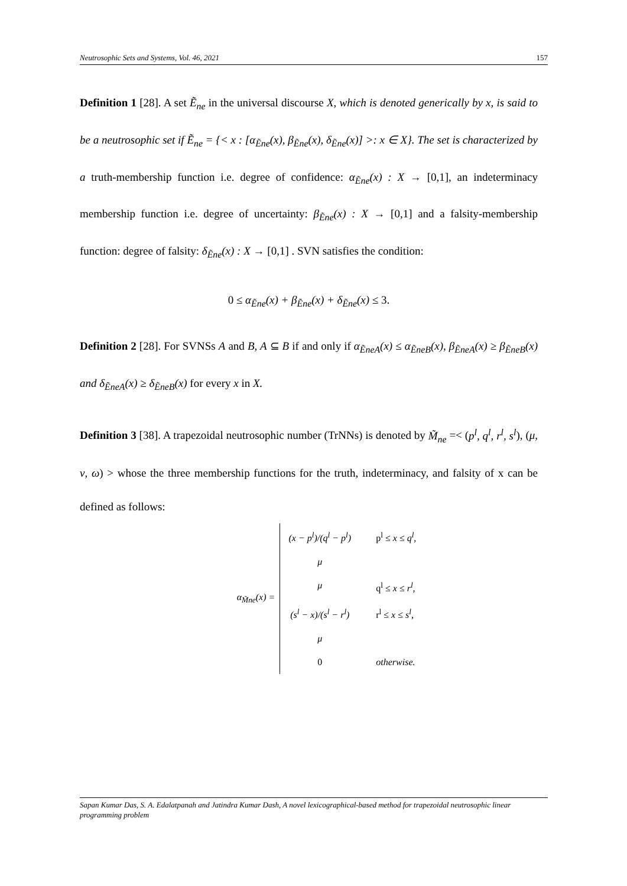Neutrosophic Sets and Systems, Vol. 46, 2021 157
Definition 1 [28]. A set Ẽ<sub>ne</sub> in the universal discourse X, which is denoted generically by x, is said to be a neutrosophic set if Ẽ<sub>ne</sub> = {< x : [α<sub>Ẽne</sub>(x), β<sub>Ẽne</sub>(x), δ<sub>Ẽne</sub>(x)] >: x ∈ X}. The set is characterized by a truth-membership function i.e. degree of confidence: α<sub>Ẽne</sub>(x) : X → [0,1], an indeterminacy membership function i.e. degree of uncertainty: β<sub>Ẽne</sub>(x) : X → [0,1] and a falsity-membership function: degree of falsity: δ<sub>Ẽne</sub>(x) : X → [0,1] . SVN satisfies the condition:
0 ≤ α<sub>Ẽne</sub>(x) + β<sub>Ẽne</sub>(x) + δ<sub>Ẽne</sub>(x) ≤ 3.
Definition 2 [28]. For SVNSs A and B, A ⊆ B if and only if α<sub>ẼneA</sub>(x) ≤ α<sub>ẼneB</sub>(x), β<sub>ẼneA</sub>(x) ≥ β<sub>ẼneB</sub>(x) and δ<sub>ẼneA</sub>(x) ≥ δ<sub>ẼneB</sub>(x) for every x in X.
Definition 3 [38]. A trapezoidal neutrosophic number (TrNNs) is denoted by M̃<sub>ne</sub> =< (p<sup>l</sup>, q<sup>l</sup>, r<sup>l</sup>, s<sup>l</sup>), (μ, ν, ω) > whose the three membership functions for the truth, indeterminacy, and falsity of x can be defined as follows:
α<sub>M̃ne</sub>(x) =
(x − p<sup>l</sup>)/(q<sup>l</sup> − p<sup>l</sup>) μ p<sup>l</sup> ≤ x ≤ q<sup>l</sup>,
μ q<sup>l</sup> ≤ x ≤ r<sup>l</sup>,
(s<sup>l</sup> − x)/(s<sup>l</sup> − r<sup>l</sup>) μ r<sup>l</sup> ≤ x ≤ s<sup>l</sup>,
0 otherwise.
Sapan Kumar Das, S. A. Edalatpanah and Jatindra Kumar Dash, A novel lexicographical-based method for trapezoidal neutrosophic linear programming problem